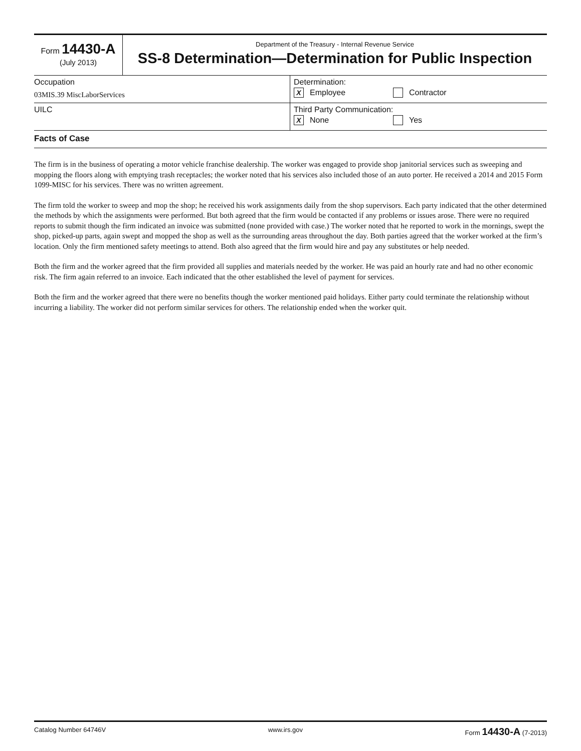Form 14430-A
(July 2013)
Department of the Treasury - Internal Revenue Service
SS-8 Determination—Determination for Public Inspection
Occupation
03MIS.39 MiscLaborServices
Determination:
X Employee Contractor
UILC Third Party Communication:
X None Yes
Facts of Case
The firm is in the business of operating a motor vehicle franchise dealership. The worker was engaged to provide shop janitorial services such as sweeping and mopping the floors along with emptying trash receptacles; the worker noted that his services also included those of an auto porter. He received a 2014 and 2015 Form 1099-MISC for his services. There was no written agreement.
The firm told the worker to sweep and mop the shop; he received his work assignments daily from the shop supervisors. Each party indicated that the other determined the methods by which the assignments were performed. But both agreed that the firm would be contacted if any problems or issues arose. There were no required reports to submit though the firm indicated an invoice was submitted (none provided with case.) The worker noted that he reported to work in the mornings, swept the shop, picked-up parts, again swept and mopped the shop as well as the surrounding areas throughout the day. Both parties agreed that the worker worked at the firm’s location. Only the firm mentioned safety meetings to attend. Both also agreed that the firm would hire and pay any substitutes or help needed.
Both the firm and the worker agreed that the firm provided all supplies and materials needed by the worker. He was paid an hourly rate and had no other economic risk. The firm again referred to an invoice. Each indicated that the other established the level of payment for services.
Both the firm and the worker agreed that there were no benefits though the worker mentioned paid holidays. Either party could terminate the relationship without incurring a liability. The worker did not perform similar services for others. The relationship ended when the worker quit.
Catalog Number 64746V www.irs.gov Form 14430-A (7-2013)